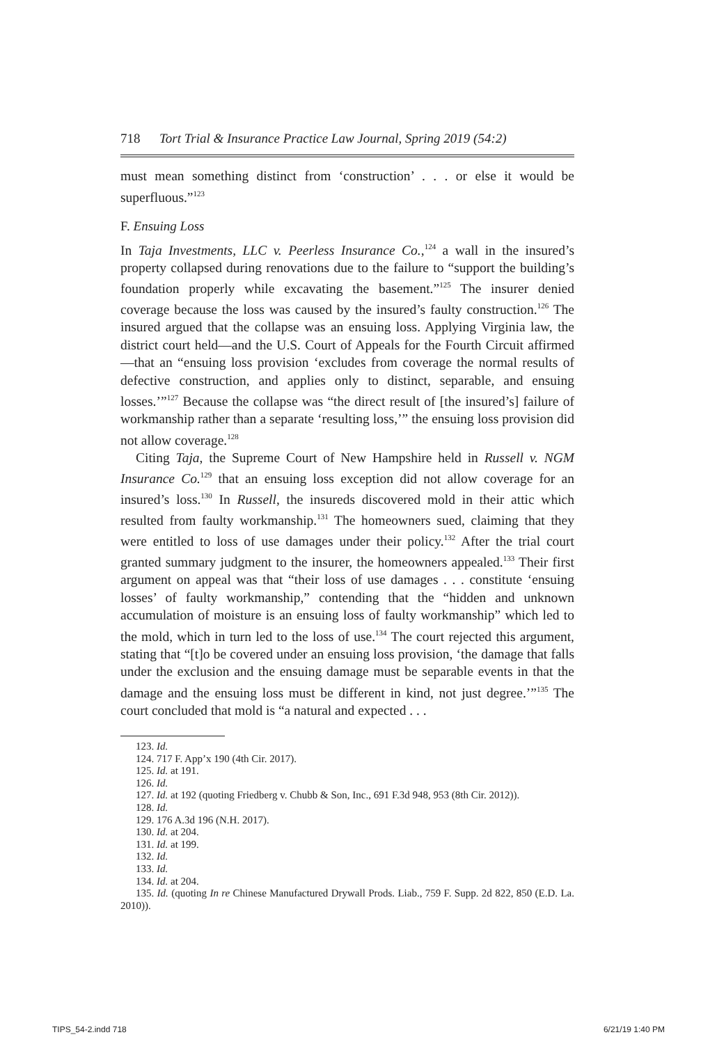718 Tort Trial & Insurance Practice Law Journal, Spring 2019 (54:2)
must mean something distinct from ‘construction’ . . . or else it would be superfluous.”<sup>123</sup>
F. Ensuing Loss
In Taja Investments, LLC v. Peerless Insurance Co.,<sup>124</sup> a wall in the insured’s property collapsed during renovations due to the failure to “support the building’s foundation properly while excavating the basement.”<sup>125</sup> The insurer denied coverage because the loss was caused by the insured’s faulty construction.<sup>126</sup> The insured argued that the collapse was an ensuing loss. Applying Virginia law, the district court held—and the U.S. Court of Appeals for the Fourth Circuit affirmed—that an “ensuing loss provision ‘excludes from coverage the normal results of defective construction, and applies only to distinct, separable, and ensuing losses.’”<sup>127</sup> Because the collapse was “the direct result of [the insured’s] failure of workmanship rather than a separate ‘resulting loss,’” the ensuing loss provision did not allow coverage.<sup>128</sup>
Citing Taja, the Supreme Court of New Hampshire held in Russell v. NGM Insurance Co.<sup>129</sup> that an ensuing loss exception did not allow coverage for an insured’s loss.<sup>130</sup> In Russell, the insureds discovered mold in their attic which resulted from faulty workmanship.<sup>131</sup> The homeowners sued, claiming that they were entitled to loss of use damages under their policy.<sup>132</sup> After the trial court granted summary judgment to the insurer, the homeowners appealed.<sup>133</sup> Their first argument on appeal was that “their loss of use damages . . . constitute ‘ensuing losses’ of faulty workmanship,” contending that the “hidden and unknown accumulation of moisture is an ensuing loss of faulty workmanship” which led to the mold, which in turn led to the loss of use.<sup>134</sup> The court rejected this argument, stating that “[t]o be covered under an ensuing loss provision, ‘the damage that falls under the exclusion and the ensuing damage must be separable events in that the damage and the ensuing loss must be different in kind, not just degree.’”<sup>135</sup> The court concluded that mold is “a natural and expected . . .
123. Id.
124. 717 F. App’x 190 (4th Cir. 2017).
125. Id. at 191.
126. Id.
127. Id. at 192 (quoting Friedberg v. Chubb & Son, Inc., 691 F.3d 948, 953 (8th Cir. 2012)).
128. Id.
129. 176 A.3d 196 (N.H. 2017).
130. Id. at 204.
131. Id. at 199.
132. Id.
133. Id.
134. Id. at 204.
135. Id. (quoting In re Chinese Manufactured Drywall Prods. Liab., 759 F. Supp. 2d 822, 850 (E.D. La. 2010)).
TIPS_54-2.indd 718 6/21/19 1:40 PM